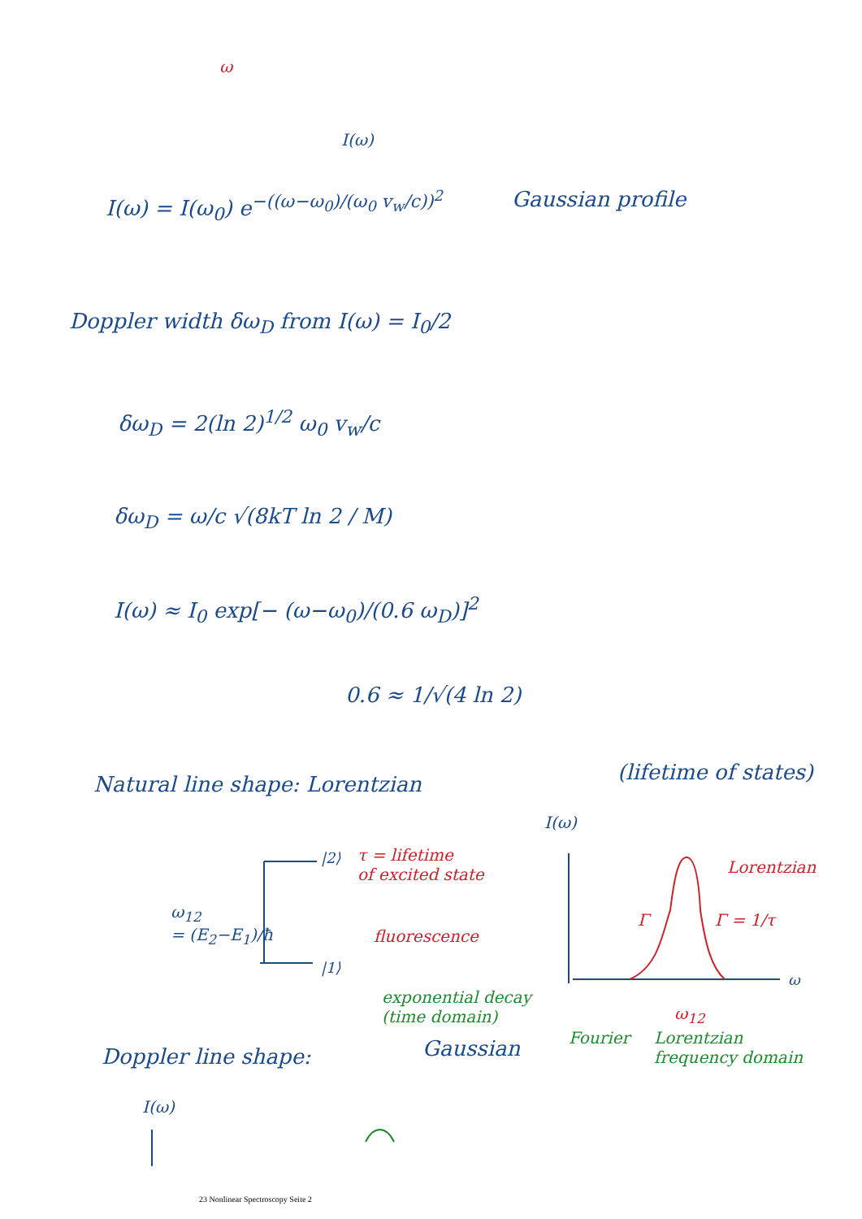ω
I(ω)
I(ω) = I(ω<sub>0</sub>) e<sup>−((ω−ω<sub>0</sub>)/(ω<sub>0</sub> v<sub>w</sub>/c))<sup>2</sup></sup>
Gaussian profile
Doppler width δω<sub>D</sub> from I(ω) = I<sub>0</sub>/2
δω<sub>D</sub> = 2(ln 2)<sup>1/2</sup> ω<sub>0</sub> v<sub>w</sub>/c
δω<sub>D</sub> = ω/c √(8kT ln 2 / M)
I(ω) ≈ I<sub>0</sub> exp[− (ω−ω<sub>0</sub>)/(0.6 ω<sub>D</sub>)]<sup>2</sup>
0.6 ≈ 1/√(4 ln 2)
Natural line shape: Lorentzian (lifetime of states)
I(ω)
|2⟩
τ = lifetime
of excited state
Lorentzian
ω<sub>12</sub>
= (E<sub>2</sub>−E<sub>1</sub>)/ħ
fluorescence
Γ Γ = 1/τ
|1⟩
ω
exponential decay
(time domain)
ω<sub>12</sub>
Fourier
Lorentzian
frequency domain
Doppler line shape: Gaussian
I(ω)
23 Nonlinear Spectroscopy Seite 2